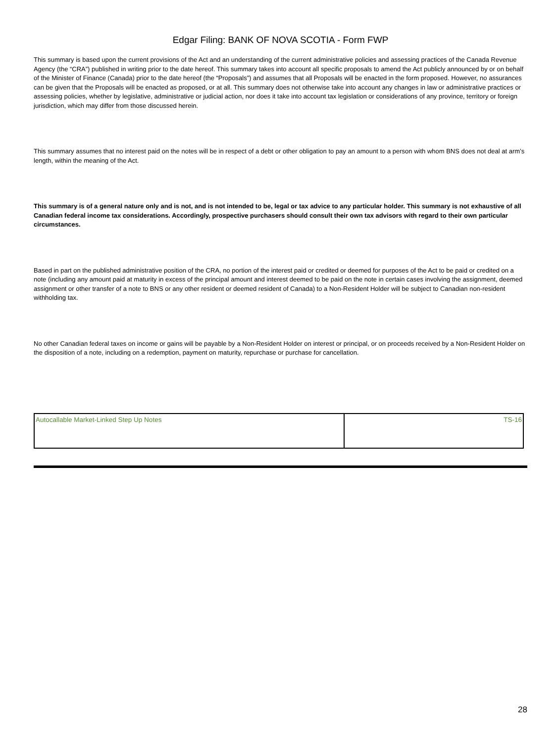Edgar Filing: BANK OF NOVA SCOTIA - Form FWP
This summary is based upon the current provisions of the Act and an understanding of the current administrative policies and assessing practices of the Canada Revenue Agency (the “CRA”) published in writing prior to the date hereof. This summary takes into account all specific proposals to amend the Act publicly announced by or on behalf of the Minister of Finance (Canada) prior to the date hereof (the “Proposals”) and assumes that all Proposals will be enacted in the form proposed. However, no assurances can be given that the Proposals will be enacted as proposed, or at all. This summary does not otherwise take into account any changes in law or administrative practices or assessing policies, whether by legislative, administrative or judicial action, nor does it take into account tax legislation or considerations of any province, territory or foreign jurisdiction, which may differ from those discussed herein.
This summary assumes that no interest paid on the notes will be in respect of a debt or other obligation to pay an amount to a person with whom BNS does not deal at arm’s length, within the meaning of the Act.
This summary is of a general nature only and is not, and is not intended to be, legal or tax advice to any particular holder. This summary is not exhaustive of all Canadian federal income tax considerations. Accordingly, prospective purchasers should consult their own tax advisors with regard to their own particular circumstances.
Based in part on the published administrative position of the CRA, no portion of the interest paid or credited or deemed for purposes of the Act to be paid or credited on a note (including any amount paid at maturity in excess of the principal amount and interest deemed to be paid on the note in certain cases involving the assignment, deemed assignment or other transfer of a note to BNS or any other resident or deemed resident of Canada) to a Non-Resident Holder will be subject to Canadian non-resident withholding tax.
No other Canadian federal taxes on income or gains will be payable by a Non-Resident Holder on interest or principal, or on proceeds received by a Non-Resident Holder on the disposition of a note, including on a redemption, payment on maturity, repurchase or purchase for cancellation.
| Autocallable Market-Linked Step Up Notes | TS-16 |
28